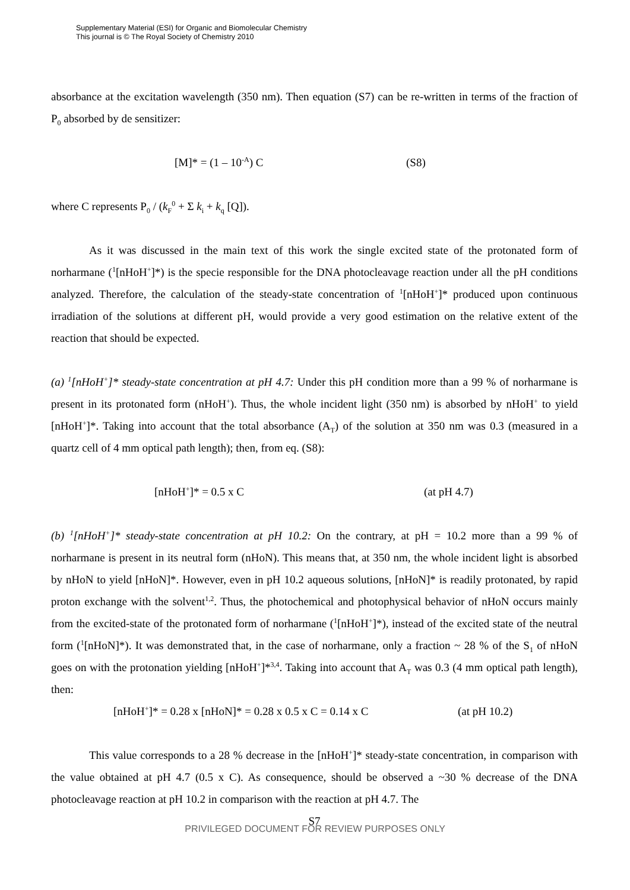Supplementary Material (ESI) for Organic and Biomolecular Chemistry
This journal is © The Royal Society of Chemistry 2010
absorbance at the excitation wavelength (350 nm). Then equation (S7) can be re-written in terms of the fraction of P<sub>0</sub> absorbed by de sensitizer:
[M]* = (1 – 10<sup>-A</sup>) C (S8)
where C represents P<sub>0</sub> / (k<sub>F</sub><sup>0</sup> + Σ k<sub>i</sub> + k<sub>q</sub> [Q]).
As it was discussed in the main text of this work the single excited state of the protonated form of norharmane (<sup>1</sup>[nHoH<sup>+</sup>]*) is the specie responsible for the DNA photocleavage reaction under all the pH conditions analyzed. Therefore, the calculation of the steady-state concentration of <sup>1</sup>[nHoH<sup>+</sup>]* produced upon continuous irradiation of the solutions at different pH, would provide a very good estimation on the relative extent of the reaction that should be expected.
(a) <sup>1</sup>[nHoH<sup>+</sup>]* steady-state concentration at pH 4.7: Under this pH condition more than a 99 % of norharmane is present in its protonated form (nHoH<sup>+</sup>). Thus, the whole incident light (350 nm) is absorbed by nHoH<sup>+</sup> to yield [nHoH<sup>+</sup>]*. Taking into account that the total absorbance (A<sub>T</sub>) of the solution at 350 nm was 0.3 (measured in a quartz cell of 4 mm optical path length); then, from eq. (S8):
[nHoH<sup>+</sup>]* = 0.5 x C (at pH 4.7)
(b) <sup>1</sup>[nHoH<sup>+</sup>]* steady-state concentration at pH 10.2: On the contrary, at pH = 10.2 more than a 99 % of norharmane is present in its neutral form (nHoN). This means that, at 350 nm, the whole incident light is absorbed by nHoN to yield [nHoN]*. However, even in pH 10.2 aqueous solutions, [nHoN]* is readily protonated, by rapid proton exchange with the solvent<sup>1,2</sup>. Thus, the photochemical and photophysical behavior of nHoN occurs mainly from the excited-state of the protonated form of norharmane (<sup>1</sup>[nHoH<sup>+</sup>]*), instead of the excited state of the neutral form (<sup>1</sup>[nHoN]*). It was demonstrated that, in the case of norharmane, only a fraction ~ 28 % of the S<sub>1</sub> of nHoN goes on with the protonation yielding [nHoH<sup>+</sup>]*<sup>3,4</sup>. Taking into account that A<sub>T</sub> was 0.3 (4 mm optical path length), then:
[nHoH<sup>+</sup>]* = 0.28 x [nHoN]* = 0.28 x 0.5 x C = 0.14 x C (at pH 10.2)
This value corresponds to a 28 % decrease in the [nHoH<sup>+</sup>]* steady-state concentration, in comparison with the value obtained at pH 4.7 (0.5 x C). As consequence, should be observed a ~30 % decrease of the DNA photocleavage reaction at pH 10.2 in comparison with the reaction at pH 4.7. The
S7
PRIVILEGED DOCUMENT FOR REVIEW PURPOSES ONLY